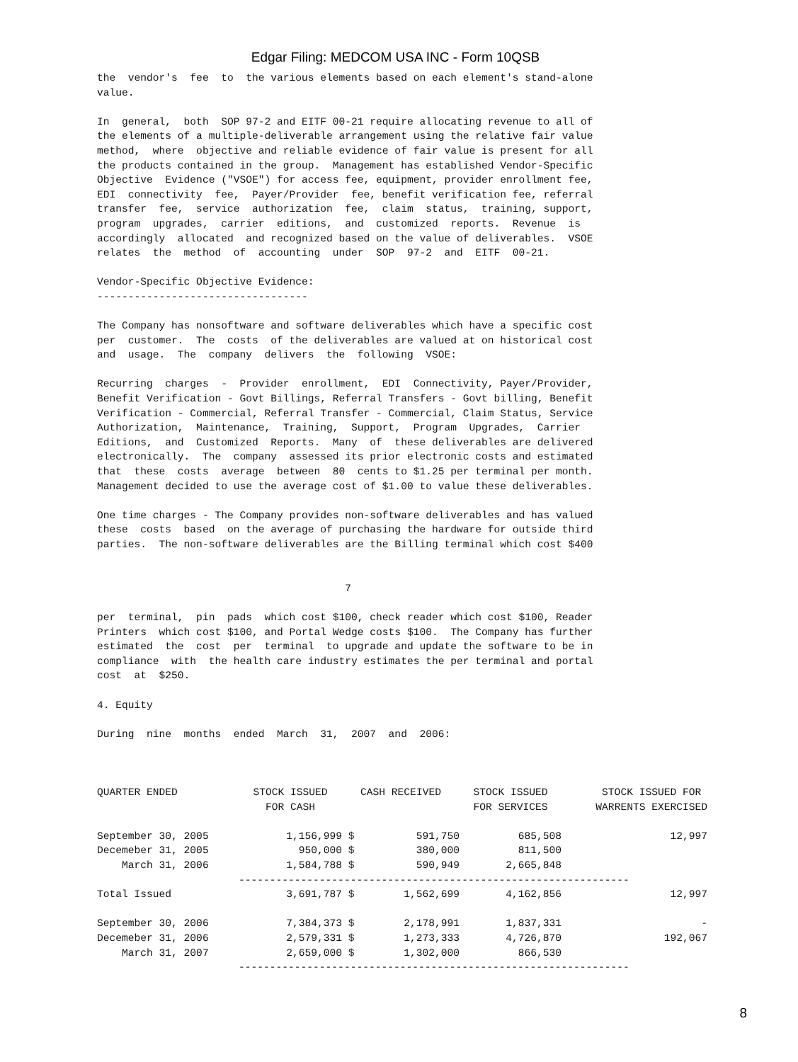Edgar Filing: MEDCOM USA INC - Form 10QSB
the vendor's fee to the various elements based on each element's stand-alone value. In general, both SOP 97-2 and EITF 00-21 require allocating revenue to all of the elements of a multiple-deliverable arrangement using the relative fair value method, where objective and reliable evidence of fair value is present for all the products contained in the group. Management has established Vendor-Specific Objective Evidence ("VSOE") for access fee, equipment, provider enrollment fee, EDI connectivity fee, Payer/Provider fee, benefit verification fee, referral transfer fee, service authorization fee, claim status, training, support, program upgrades, carrier editions, and customized reports. Revenue is accordingly allocated and recognized based on the value of deliverables. VSOE relates the method of accounting under SOP 97-2 and EITF 00-21. Vendor-Specific Objective Evidence: ---------------------------------- The Company has nonsoftware and software deliverables which have a specific cost per customer. The costs of the deliverables are valued at on historical cost and usage. The company delivers the following VSOE: Recurring charges - Provider enrollment, EDI Connectivity, Payer/Provider, Benefit Verification - Govt Billings, Referral Transfers - Govt billing, Benefit Verification - Commercial, Referral Transfer - Commercial, Claim Status, Service Authorization, Maintenance, Training, Support, Program Upgrades, Carrier Editions, and Customized Reports. Many of these deliverables are delivered electronically. The company assessed its prior electronic costs and estimated that these costs average between 80 cents to $1.25 per terminal per month. Management decided to use the average cost of $1.00 to value these deliverables. One time charges - The Company provides non-software deliverables and has valued these costs based on the average of purchasing the hardware for outside third parties. The non-software deliverables are the Billing terminal which cost $400 7 per terminal, pin pads which cost $100, check reader which cost $100, Reader Printers which cost $100, and Portal Wedge costs $100. The Company has further estimated the cost per terminal to upgrade and update the software to be in compliance with the health care industry estimates the per terminal and portal cost at $250. 4. Equity During nine months ended March 31, 2007 and 2006:
| QUARTER ENDED | STOCK ISSUED FOR CASH | CASH RECEIVED | | STOCK ISSUED FOR SERVICES | STOCK ISSUED FOR WARRENTS EXERCISED |
| --- | --- | --- | --- | --- | --- |
| September 30, 2005 | 1,156,999 | $ | 591,750 | 685,508 | 12,997 |
| Decemeber 31, 2005 | 950,000 | $ | 380,000 | 811,500 | |
| March 31, 2006 | 1,584,788 | $ | 590,949 | 2,665,848 | |
| | --------------------------------------------------------------- | | | | |
| Total Issued | 3,691,787 | $ | 1,562,699 | 4,162,856 | 12,997 |
| September 30, 2006 | 7,384,373 | $ | 2,178,991 | 1,837,331 | - |
| Decemeber 31, 2006 | 2,579,331 | $ | 1,273,333 | 4,726,870 | 192,067 |
| March 31, 2007 | 2,659,000 | $ | 1,302,000 | 866,530 | |
| | --------------------------------------------------------------- | | | | |
8